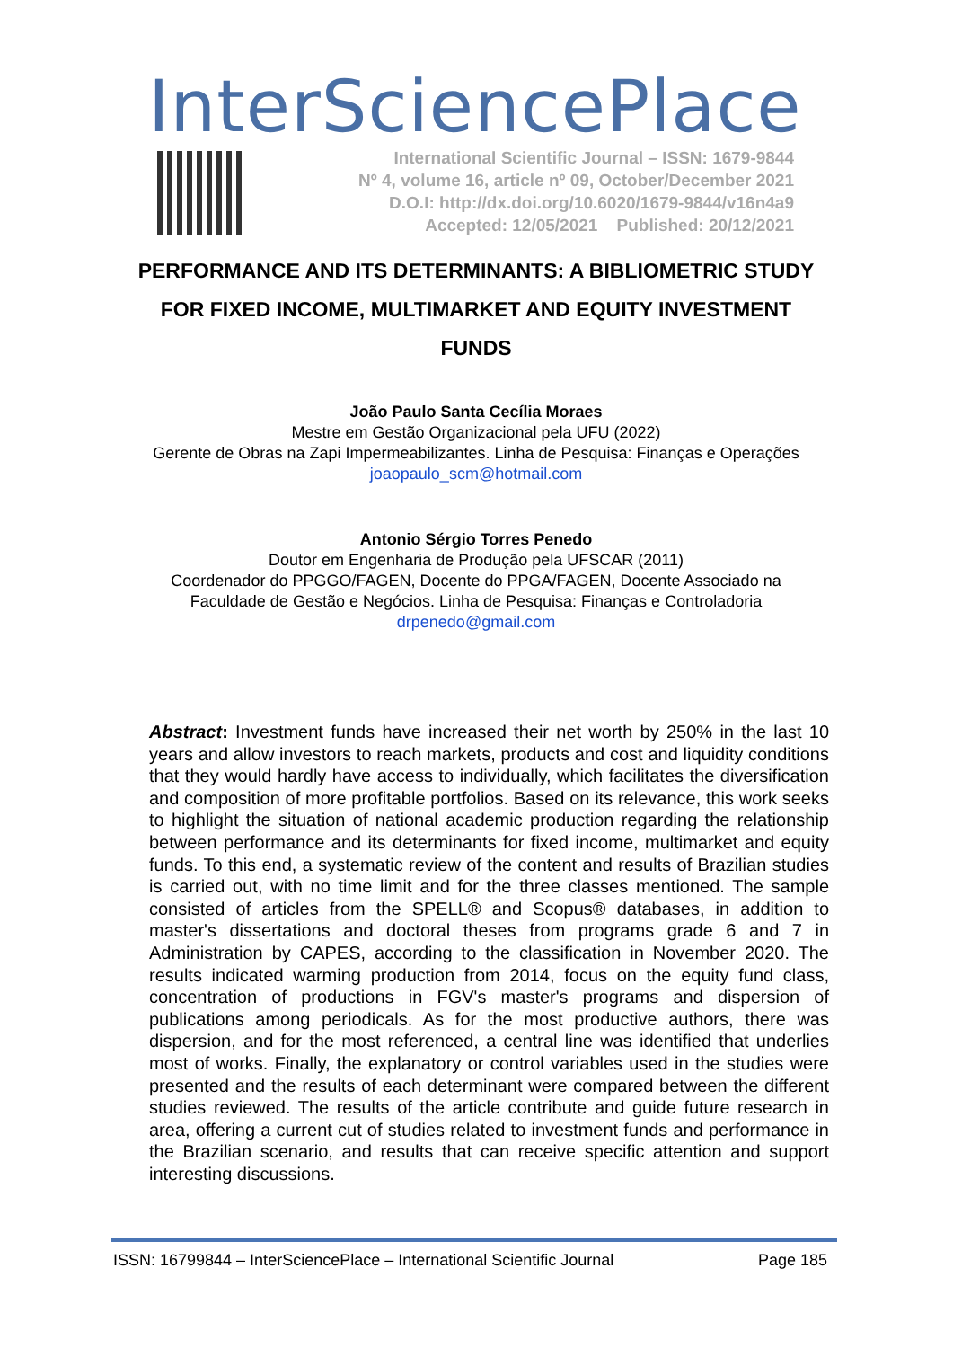InterSciencePlace
International Scientific Journal – ISSN: 1679-9844
Nº 4, volume 16, article nº 09, October/December 2021
D.O.I: http://dx.doi.org/10.6020/1679-9844/v16n4a9
Accepted: 12/05/2021 Published: 20/12/2021
PERFORMANCE AND ITS DETERMINANTS: A BIBLIOMETRIC STUDY FOR FIXED INCOME, MULTIMARKET AND EQUITY INVESTMENT FUNDS
João Paulo Santa Cecília Moraes
Mestre em Gestão Organizacional pela UFU (2022)
Gerente de Obras na Zapi Impermeabilizantes. Linha de Pesquisa: Finanças e Operações
joaopaulo_scm@hotmail.com
Antonio Sérgio Torres Penedo
Doutor em Engenharia de Produção pela UFSCAR (2011)
Coordenador do PPGGO/FAGEN, Docente do PPGA/FAGEN, Docente Associado na
Faculdade de Gestão e Negócios. Linha de Pesquisa: Finanças e Controladoria
drpenedo@gmail.com
Abstract: Investment funds have increased their net worth by 250% in the last 10 years and allow investors to reach markets, products and cost and liquidity conditions that they would hardly have access to individually, which facilitates the diversification and composition of more profitable portfolios. Based on its relevance, this work seeks to highlight the situation of national academic production regarding the relationship between performance and its determinants for fixed income, multimarket and equity funds. To this end, a systematic review of the content and results of Brazilian studies is carried out, with no time limit and for the three classes mentioned. The sample consisted of articles from the SPELL® and Scopus® databases, in addition to master's dissertations and doctoral theses from programs grade 6 and 7 in Administration by CAPES, according to the classification in November 2020. The results indicated warming production from 2014, focus on the equity fund class, concentration of productions in FGV's master's programs and dispersion of publications among periodicals. As for the most productive authors, there was dispersion, and for the most referenced, a central line was identified that underlies most of works. Finally, the explanatory or control variables used in the studies were presented and the results of each determinant were compared between the different studies reviewed. The results of the article contribute and guide future research in area, offering a current cut of studies related to investment funds and performance in the Brazilian scenario, and results that can receive specific attention and support interesting discussions.
ISSN: 16799844 – InterSciencePlace – International Scientific Journal Page 185